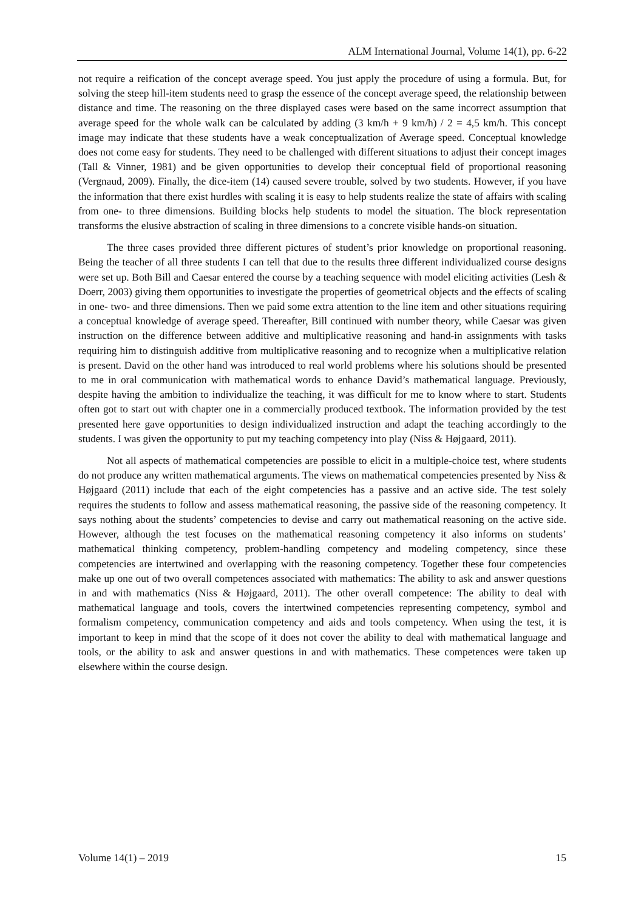ALM International Journal, Volume 14(1), pp. 6-22
not require a reification of the concept average speed. You just apply the procedure of using a formula. But, for solving the steep hill-item students need to grasp the essence of the concept average speed, the relationship between distance and time. The reasoning on the three displayed cases were based on the same incorrect assumption that average speed for the whole walk can be calculated by adding (3 km/h + 9 km/h) / 2 = 4,5 km/h. This concept image may indicate that these students have a weak conceptualization of Average speed. Conceptual knowledge does not come easy for students. They need to be challenged with different situations to adjust their concept images (Tall & Vinner, 1981) and be given opportunities to develop their conceptual field of proportional reasoning (Vergnaud, 2009). Finally, the dice-item (14) caused severe trouble, solved by two students. However, if you have the information that there exist hurdles with scaling it is easy to help students realize the state of affairs with scaling from one- to three dimensions. Building blocks help students to model the situation. The block representation transforms the elusive abstraction of scaling in three dimensions to a concrete visible hands-on situation.
The three cases provided three different pictures of student’s prior knowledge on proportional reasoning. Being the teacher of all three students I can tell that due to the results three different individualized course designs were set up. Both Bill and Caesar entered the course by a teaching sequence with model eliciting activities (Lesh & Doerr, 2003) giving them opportunities to investigate the properties of geometrical objects and the effects of scaling in one- two- and three dimensions. Then we paid some extra attention to the line item and other situations requiring a conceptual knowledge of average speed. Thereafter, Bill continued with number theory, while Caesar was given instruction on the difference between additive and multiplicative reasoning and hand-in assignments with tasks requiring him to distinguish additive from multiplicative reasoning and to recognize when a multiplicative relation is present. David on the other hand was introduced to real world problems where his solutions should be presented to me in oral communication with mathematical words to enhance David’s mathematical language. Previously, despite having the ambition to individualize the teaching, it was difficult for me to know where to start. Students often got to start out with chapter one in a commercially produced textbook. The information provided by the test presented here gave opportunities to design individualized instruction and adapt the teaching accordingly to the students. I was given the opportunity to put my teaching competency into play (Niss & Højgaard, 2011).
Not all aspects of mathematical competencies are possible to elicit in a multiple-choice test, where students do not produce any written mathematical arguments. The views on mathematical competencies presented by Niss & Højgaard (2011) include that each of the eight competencies has a passive and an active side. The test solely requires the students to follow and assess mathematical reasoning, the passive side of the reasoning competency. It says nothing about the students’ competencies to devise and carry out mathematical reasoning on the active side. However, although the test focuses on the mathematical reasoning competency it also informs on students’ mathematical thinking competency, problem-handling competency and modeling competency, since these competencies are intertwined and overlapping with the reasoning competency. Together these four competencies make up one out of two overall competences associated with mathematics: The ability to ask and answer questions in and with mathematics (Niss & Højgaard, 2011). The other overall competence: The ability to deal with mathematical language and tools, covers the intertwined competencies representing competency, symbol and formalism competency, communication competency and aids and tools competency. When using the test, it is important to keep in mind that the scope of it does not cover the ability to deal with mathematical language and tools, or the ability to ask and answer questions in and with mathematics. These competences were taken up elsewhere within the course design.
Volume 14(1) – 2019 15